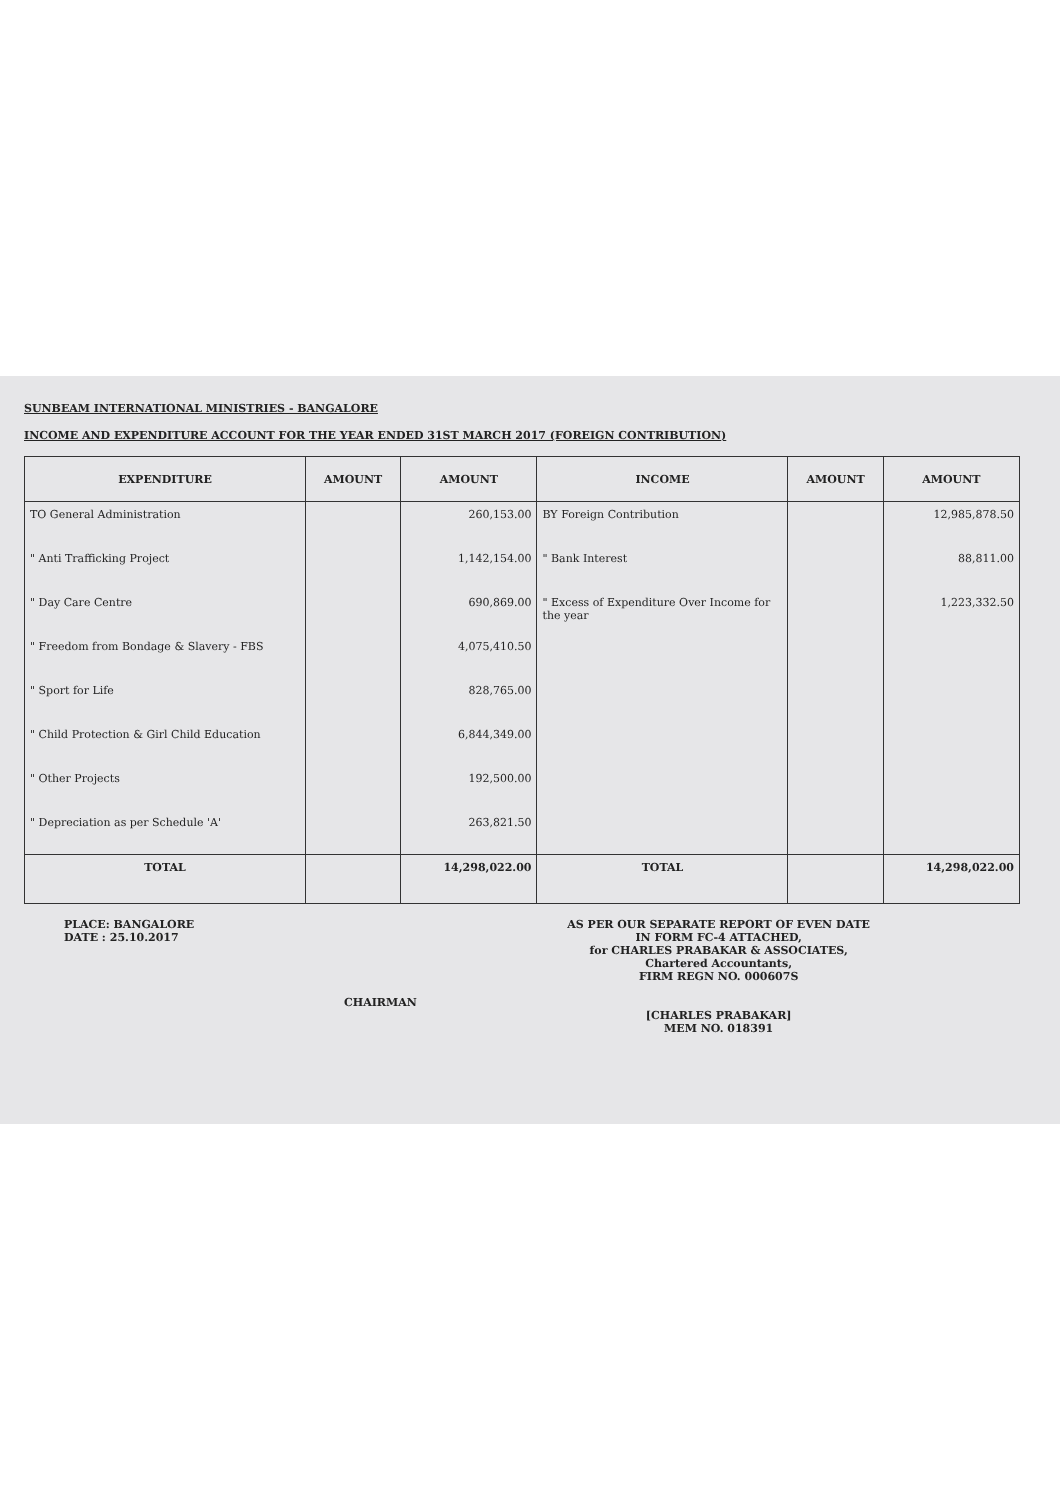SUNBEAM INTERNATIONAL MINISTRIES - BANGALORE
INCOME AND EXPENDITURE ACCOUNT FOR THE YEAR ENDED 31ST MARCH 2017 (FOREIGN CONTRIBUTION)
| EXPENDITURE | AMOUNT | AMOUNT | INCOME | AMOUNT | AMOUNT |
| --- | --- | --- | --- | --- | --- |
| TO General Administration | | 260,153.00 | BY Foreign Contribution | | 12,985,878.50 |
| " Anti Trafficking Project | | 1,142,154.00 | " Bank Interest | | 88,811.00 |
| " Day Care Centre | | 690,869.00 | " Excess of Expenditure Over Income for the year | | 1,223,332.50 |
| " Freedom from Bondage & Slavery - FBS | | 4,075,410.50 | | | |
| " Sport for Life | | 828,765.00 | | | |
| " Child Protection & Girl Child Education | | 6,844,349.00 | | | |
| " Other Projects | | 192,500.00 | | | |
| " Depreciation as per Schedule 'A' | | 263,821.50 | | | |
| TOTAL | | 14,298,022.00 | TOTAL | | 14,298,022.00 |
PLACE: BANGALORE
DATE : 25.10.2017
CHAIRMAN
AS PER OUR SEPARATE REPORT OF EVEN DATE
IN FORM FC-4 ATTACHED,
for CHARLES PRABAKAR & ASSOCIATES,
Chartered Accountants,
FIRM REGN NO. 000607S
[CHARLES PRABAKAR]
MEM NO. 018391